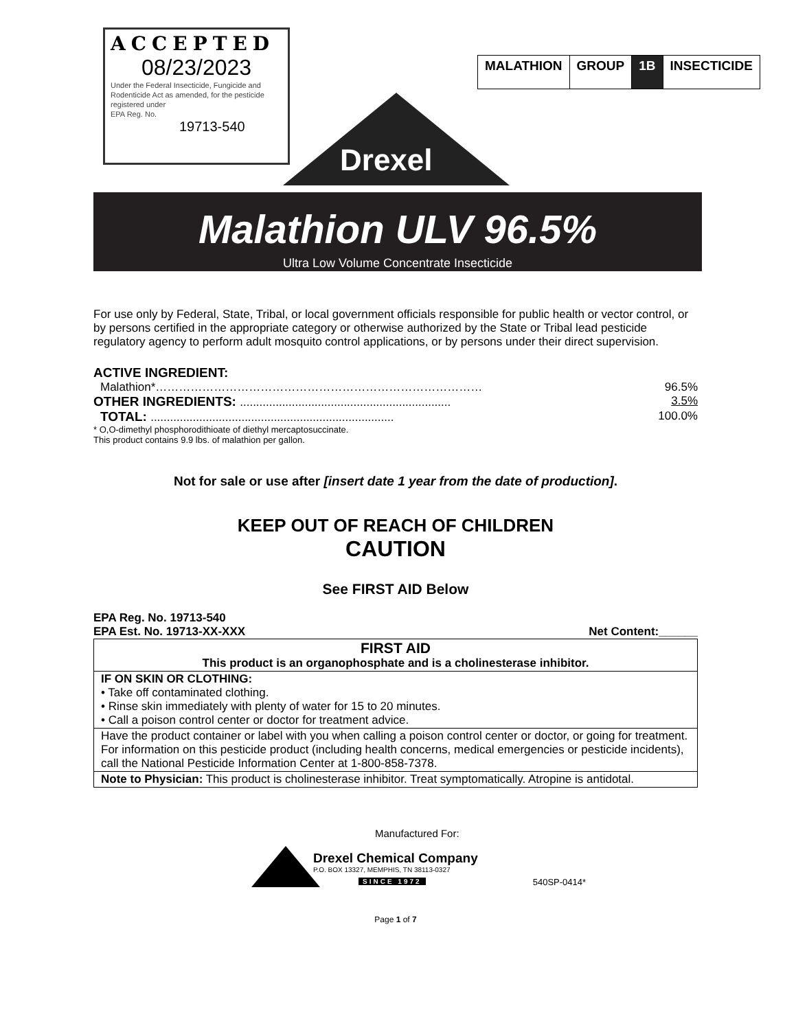ACCEPTED
08/23/2023
Under the Federal Insecticide, Fungicide and Rodenticide Act as amended, for the pesticide registered under
EPA Reg. No.
19713-540
| MALATHION | GROUP | 1B | INSECTICIDE |
Drexel
Malathion ULV 96.5%
Ultra Low Volume Concentrate Insecticide
For use only by Federal, State, Tribal, or local government officials responsible for public health or vector control, or by persons certified in the appropriate category or otherwise authorized by the State or Tribal lead pesticide regulatory agency to perform adult mosquito control applications, or by persons under their direct supervision.
ACTIVE INGREDIENT:
Malathion*………………………………………………………………………… 96.5%
OTHER INGREDIENTS: ................................................................. 3.5%
TOTAL: ........................................................................... 100.0%
* O,O-dimethyl phosphorodithioate of diethyl mercaptosuccinate.
This product contains 9.9 lbs. of malathion per gallon.
Not for sale or use after [insert date 1 year from the date of production].
KEEP OUT OF REACH OF CHILDREN
CAUTION
See FIRST AID Below
EPA Reg. No. 19713-540
EPA Est. No. 19713-XX-XXX Net Content:______
| FIRST AID This product is an organophosphate and is a cholinesterase inhibitor. |
| IF ON SKIN OR CLOTHING: • Take off contaminated clothing. • Rinse skin immediately with plenty of water for 15 to 20 minutes. • Call a poison control center or doctor for treatment advice. |
| Have the product container or label with you when calling a poison control center or doctor, or going for treatment. For information on this pesticide product (including health concerns, medical emergencies or pesticide incidents), call the National Pesticide Information Center at 1-800-858-7378. |
| Note to Physician: This product is cholinesterase inhibitor. Treat symptomatically. Atropine is antidotal. |
Manufactured For:
Drexel Chemical Company
P.O. BOX 13327, MEMPHIS, TN 38113-0327
SINCE 1972
540SP-0414*
Page 1 of 7